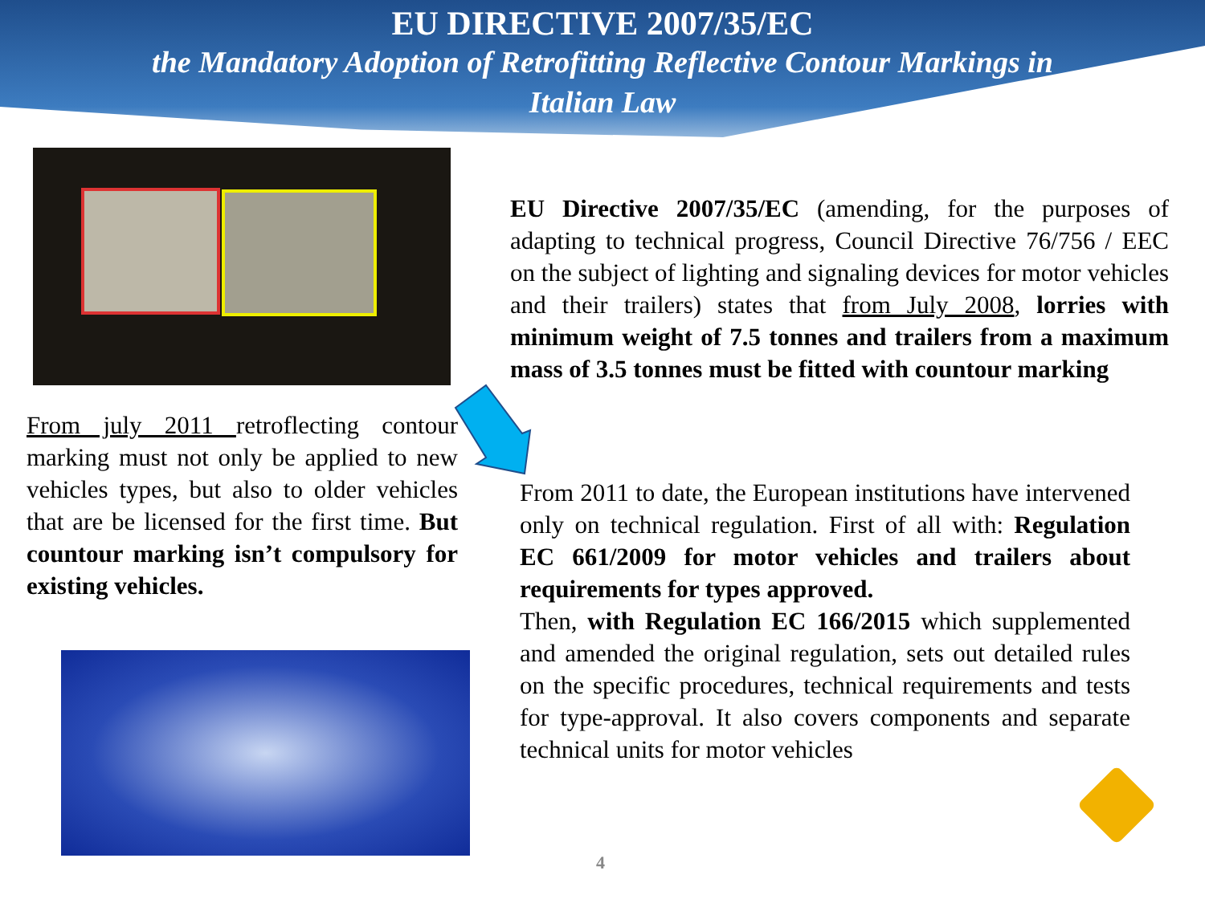EU DIRECTIVE 2007/35/EC
the Mandatory Adoption of Retrofitting Reflective Contour Markings in
Italian Law
EU Directive 2007/35/EC (amending, for the purposes of adapting to technical progress, Council Directive 76/756 / EEC on the subject of lighting and signaling devices for motor vehicles and their trailers) states that from July 2008, lorries with minimum weight of 7.5 tonnes and trailers from a maximum mass of 3.5 tonnes must be fitted with countour marking
From july 2011 retroflecting contour marking must not only be applied to new vehicles types, but also to older vehicles that are be licensed for the first time. But countour marking isn’t compulsory for existing vehicles.
From 2011 to date, the European institutions have intervened only on technical regulation. First of all with: Regulation EC 661/2009 for motor vehicles and trailers about requirements for types approved.
Then, with Regulation EC 166/2015 which supplemented and amended the original regulation, sets out detailed rules on the specific procedures, technical requirements and tests for type-approval. It also covers components and separate technical units for motor vehicles
4